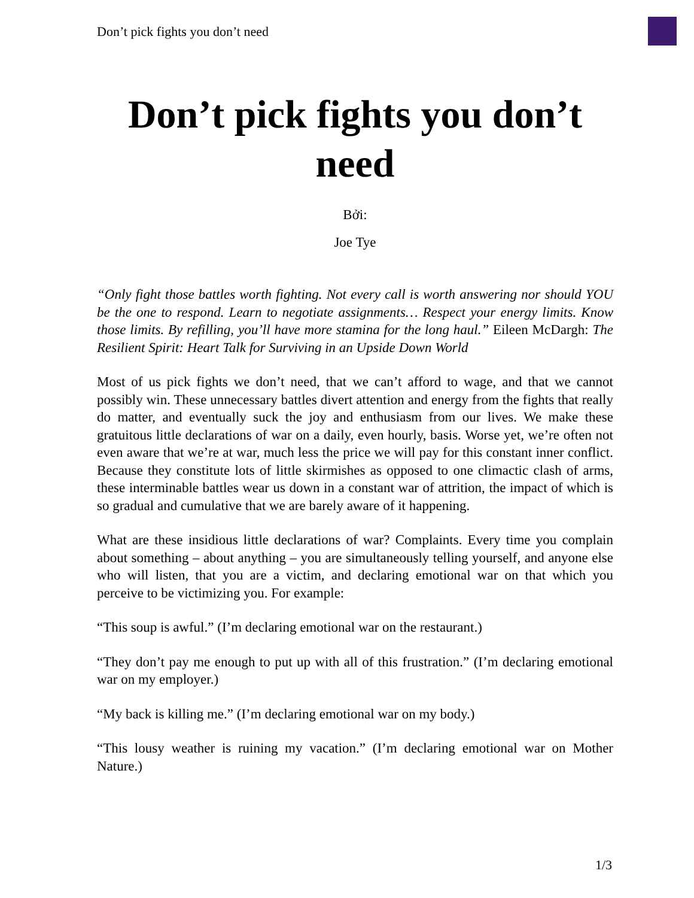Don’t pick fights you don’t need
Don’t pick fights you don’t need
Bởi:
Joe Tye
“Only fight those battles worth fighting. Not every call is worth answering nor should YOU be the one to respond. Learn to negotiate assignments… Respect your energy limits. Know those limits. By refilling, you’ll have more stamina for the long haul.” Eileen McDargh: The Resilient Spirit: Heart Talk for Surviving in an Upside Down World
Most of us pick fights we don’t need, that we can’t afford to wage, and that we cannot possibly win. These unnecessary battles divert attention and energy from the fights that really do matter, and eventually suck the joy and enthusiasm from our lives. We make these gratuitous little declarations of war on a daily, even hourly, basis. Worse yet, we’re often not even aware that we’re at war, much less the price we will pay for this constant inner conflict. Because they constitute lots of little skirmishes as opposed to one climactic clash of arms, these interminable battles wear us down in a constant war of attrition, the impact of which is so gradual and cumulative that we are barely aware of it happening.
What are these insidious little declarations of war? Complaints. Every time you complain about something – about anything – you are simultaneously telling yourself, and anyone else who will listen, that you are a victim, and declaring emotional war on that which you perceive to be victimizing you. For example:
“This soup is awful.” (I’m declaring emotional war on the restaurant.)
“They don’t pay me enough to put up with all of this frustration.” (I’m declaring emotional war on my employer.)
“My back is killing me.” (I’m declaring emotional war on my body.)
“This lousy weather is ruining my vacation.” (I’m declaring emotional war on Mother Nature.)
1/3